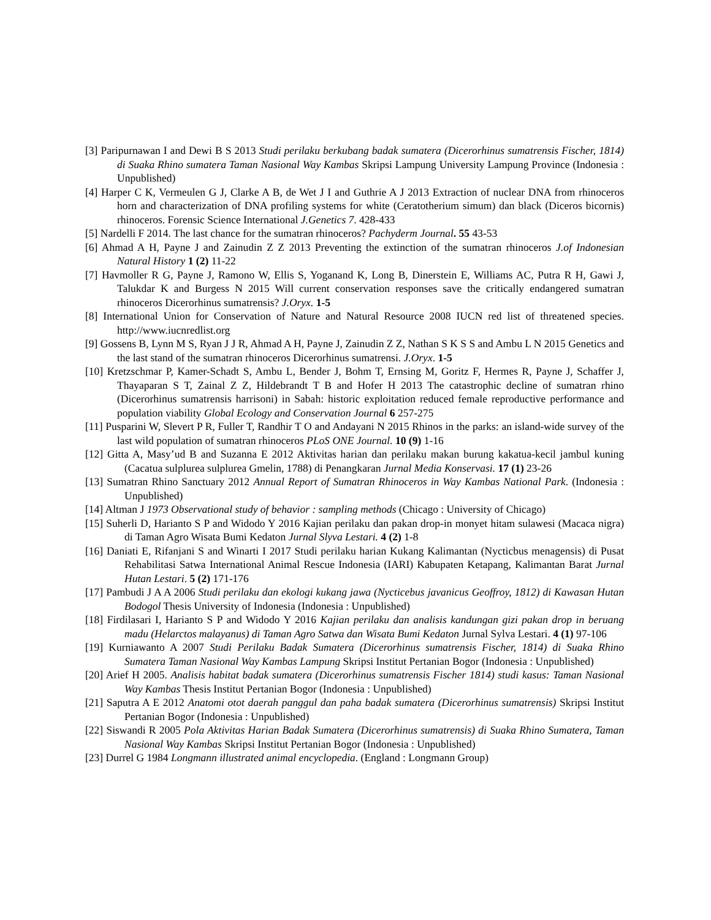[3] Paripurnawan I and Dewi B S 2013 Studi perilaku berkubang badak sumatera (Dicerorhinus sumatrensis Fischer, 1814) di Suaka Rhino sumatera Taman Nasional Way Kambas Skripsi Lampung University Lampung Province (Indonesia : Unpublished)
[4] Harper C K, Vermeulen G J, Clarke A B, de Wet J I and Guthrie A J 2013 Extraction of nuclear DNA from rhinoceros horn and characterization of DNA profiling systems for white (Ceratotherium simum) dan black (Diceros bicornis) rhinoceros. Forensic Science International J.Genetics 7. 428-433
[5] Nardelli F 2014. The last chance for the sumatran rhinoceros? Pachyderm Journal. 55 43-53
[6] Ahmad A H, Payne J and Zainudin Z Z 2013 Preventing the extinction of the sumatran rhinoceros J.of Indonesian Natural History 1 (2) 11-22
[7] Havmoller R G, Payne J, Ramono W, Ellis S, Yoganand K, Long B, Dinerstein E, Williams AC, Putra R H, Gawi J, Talukdar K and Burgess N 2015 Will current conservation responses save the critically endangered sumatran rhinoceros Dicerorhinus sumatrensis? J.Oryx. 1-5
[8] International Union for Conservation of Nature and Natural Resource 2008 IUCN red list of threatened species. http://www.iucnredlist.org
[9] Gossens B, Lynn M S, Ryan J J R, Ahmad A H, Payne J, Zainudin Z Z, Nathan S K S S and Ambu L N 2015 Genetics and the last stand of the sumatran rhinoceros Dicerorhinus sumatrensi. J.Oryx. 1-5
[10] Kretzschmar P, Kamer-Schadt S, Ambu L, Bender J, Bohm T, Ernsing M, Goritz F, Hermes R, Payne J, Schaffer J, Thayaparan S T, Zainal Z Z, Hildebrandt T B and Hofer H 2013 The catastrophic decline of sumatran rhino (Dicerorhinus sumatrensis harrisoni) in Sabah: historic exploitation reduced female reproductive performance and population viability Global Ecology and Conservation Journal 6 257-275
[11] Pusparini W, Slevert P R, Fuller T, Randhir T O and Andayani N 2015 Rhinos in the parks: an island-wide survey of the last wild population of sumatran rhinoceros PLoS ONE Journal. 10 (9) 1-16
[12] Gitta A, Masy’ud B and Suzanna E 2012 Aktivitas harian dan perilaku makan burung kakatua-kecil jambul kuning (Cacatua sulplurea sulplurea Gmelin, 1788) di Penangkaran Jurnal Media Konservasi. 17 (1) 23-26
[13] Sumatran Rhino Sanctuary 2012 Annual Report of Sumatran Rhinoceros in Way Kambas National Park. (Indonesia : Unpublished)
[14] Altman J 1973 Observational study of behavior : sampling methods (Chicago : University of Chicago)
[15] Suherli D, Harianto S P and Widodo Y 2016 Kajian perilaku dan pakan drop-in monyet hitam sulawesi (Macaca nigra) di Taman Agro Wisata Bumi Kedaton Jurnal Slyva Lestari. 4 (2) 1-8
[16] Daniati E, Rifanjani S and Winarti I 2017 Studi perilaku harian Kukang Kalimantan (Nycticbus menagensis) di Pusat Rehabilitasi Satwa International Animal Rescue Indonesia (IARI) Kabupaten Ketapang, Kalimantan Barat Jurnal Hutan Lestari. 5 (2) 171-176
[17] Pambudi J A A 2006 Studi perilaku dan ekologi kukang jawa (Nycticebus javanicus Geoffroy, 1812) di Kawasan Hutan Bodogol Thesis University of Indonesia (Indonesia : Unpublished)
[18] Firdilasari I, Harianto S P and Widodo Y 2016 Kajian perilaku dan analisis kandungan gizi pakan drop in beruang madu (Helarctos malayanus) di Taman Agro Satwa dan Wisata Bumi Kedaton Jurnal Sylva Lestari. 4 (1) 97-106
[19] Kurniawanto A 2007 Studi Perilaku Badak Sumatera (Dicerorhinus sumatrensis Fischer, 1814) di Suaka Rhino Sumatera Taman Nasional Way Kambas Lampung Skripsi Institut Pertanian Bogor (Indonesia : Unpublished)
[20] Arief H 2005. Analisis habitat badak sumatera (Dicerorhinus sumatrensis Fischer 1814) studi kasus: Taman Nasional Way Kambas Thesis Institut Pertanian Bogor (Indonesia : Unpublished)
[21] Saputra A E 2012 Anatomi otot daerah panggul dan paha badak sumatera (Dicerorhinus sumatrensis) Skripsi Institut Pertanian Bogor (Indonesia : Unpublished)
[22] Siswandi R 2005 Pola Aktivitas Harian Badak Sumatera (Dicerorhinus sumatrensis) di Suaka Rhino Sumatera, Taman Nasional Way Kambas Skripsi Institut Pertanian Bogor (Indonesia : Unpublished)
[23] Durrel G 1984 Longmann illustrated animal encyclopedia. (England : Longmann Group)